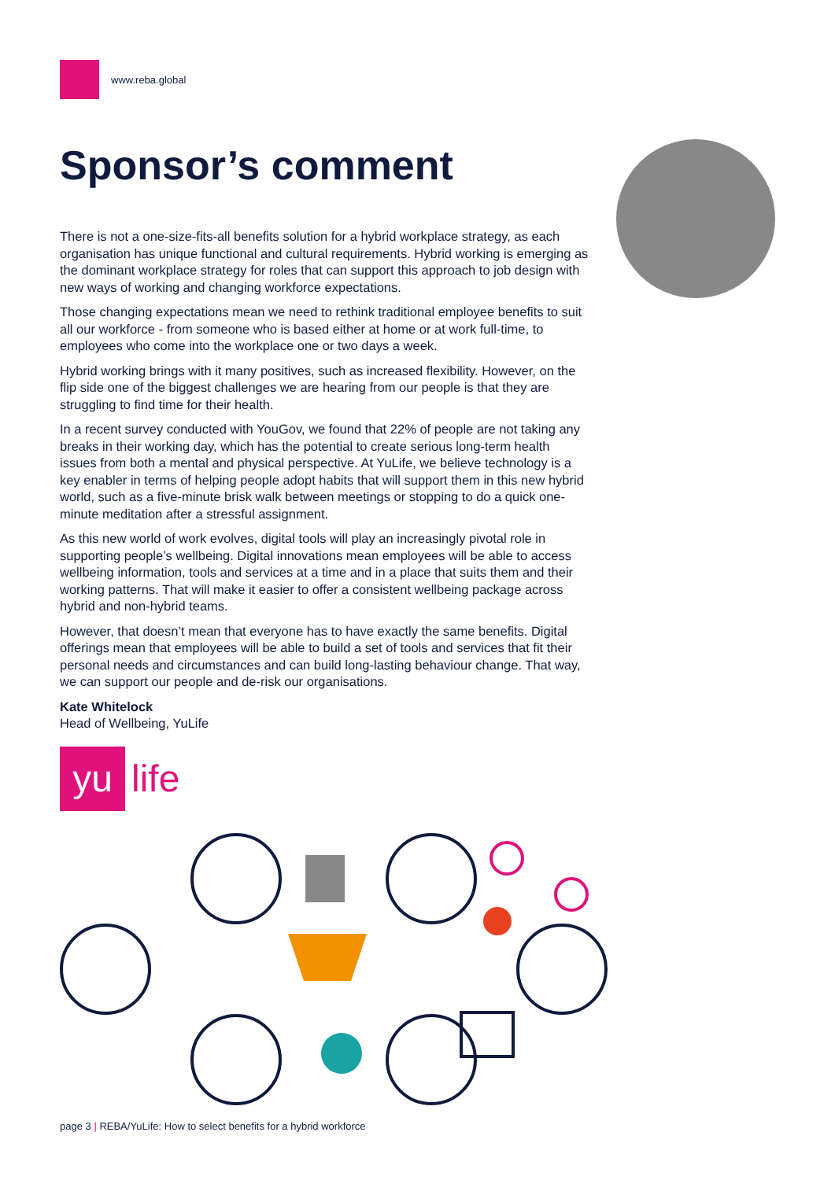www.reba.global
Sponsor’s comment
There is not a one-size-fits-all benefits solution for a hybrid workplace strategy, as each organisation has unique functional and cultural requirements. Hybrid working is emerging as the dominant workplace strategy for roles that can support this approach to job design with new ways of working and changing workforce expectations.
Those changing expectations mean we need to rethink traditional employee benefits to suit all our workforce - from someone who is based either at home or at work full-time, to employees who come into the workplace one or two days a week.
Hybrid working brings with it many positives, such as increased flexibility. However, on the flip side one of the biggest challenges we are hearing from our people is that they are struggling to find time for their health.
In a recent survey conducted with YouGov, we found that 22% of people are not taking any breaks in their working day, which has the potential to create serious long-term health issues from both a mental and physical perspective. At YuLife, we believe technology is a key enabler in terms of helping people adopt habits that will support them in this new hybrid world, such as a five-minute brisk walk between meetings or stopping to do a quick one-minute meditation after a stressful assignment.
As this new world of work evolves, digital tools will play an increasingly pivotal role in supporting people’s wellbeing. Digital innovations mean employees will be able to access wellbeing information, tools and services at a time and in a place that suits them and their working patterns. That will make it easier to offer a consistent wellbeing package across hybrid and non-hybrid teams.
However, that doesn’t mean that everyone has to have exactly the same benefits. Digital offerings mean that employees will be able to build a set of tools and services that fit their personal needs and circumstances and can build long-lasting behaviour change. That way, we can support our people and de-risk our organisations.
Kate Whitelock
Head of Wellbeing, YuLife
yu
life
page 3 | REBA/YuLife: How to select benefits for a hybrid workforce